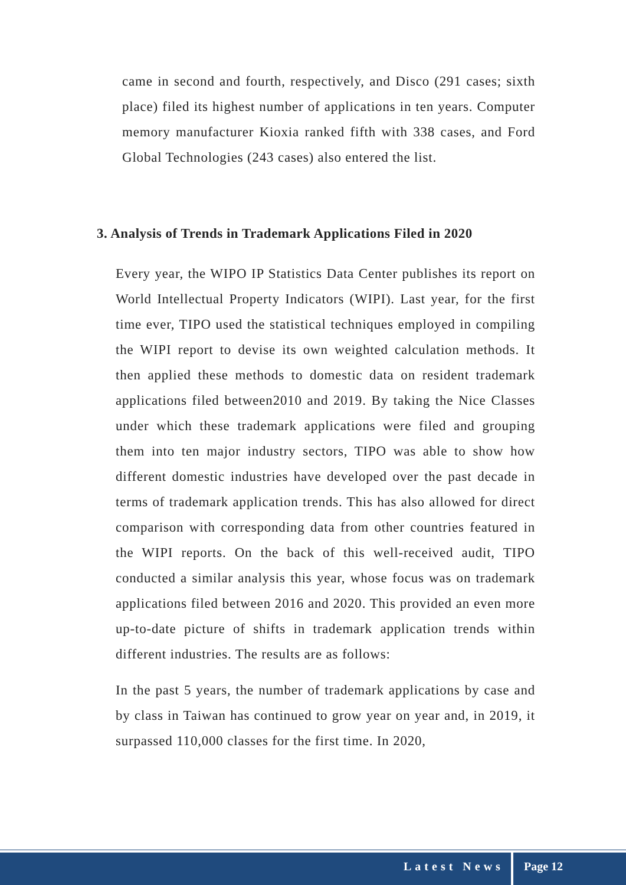came in second and fourth, respectively, and Disco (291 cases; sixth place) filed its highest number of applications in ten years. Computer memory manufacturer Kioxia ranked fifth with 338 cases, and Ford Global Technologies (243 cases) also entered the list.
3. Analysis of Trends in Trademark Applications Filed in 2020
Every year, the WIPO IP Statistics Data Center publishes its report on World Intellectual Property Indicators (WIPI). Last year, for the first time ever, TIPO used the statistical techniques employed in compiling the WIPI report to devise its own weighted calculation methods. It then applied these methods to domestic data on resident trademark applications filed between2010 and 2019. By taking the Nice Classes under which these trademark applications were filed and grouping them into ten major industry sectors, TIPO was able to show how different domestic industries have developed over the past decade in terms of trademark application trends. This has also allowed for direct comparison with corresponding data from other countries featured in the WIPI reports. On the back of this well-received audit, TIPO conducted a similar analysis this year, whose focus was on trademark applications filed between 2016 and 2020. This provided an even more up-to-date picture of shifts in trademark application trends within different industries. The results are as follows:
In the past 5 years, the number of trademark applications by case and by class in Taiwan has continued to grow year on year and, in 2019, it surpassed 110,000 classes for the first time. In 2020,
Latest News Page 12